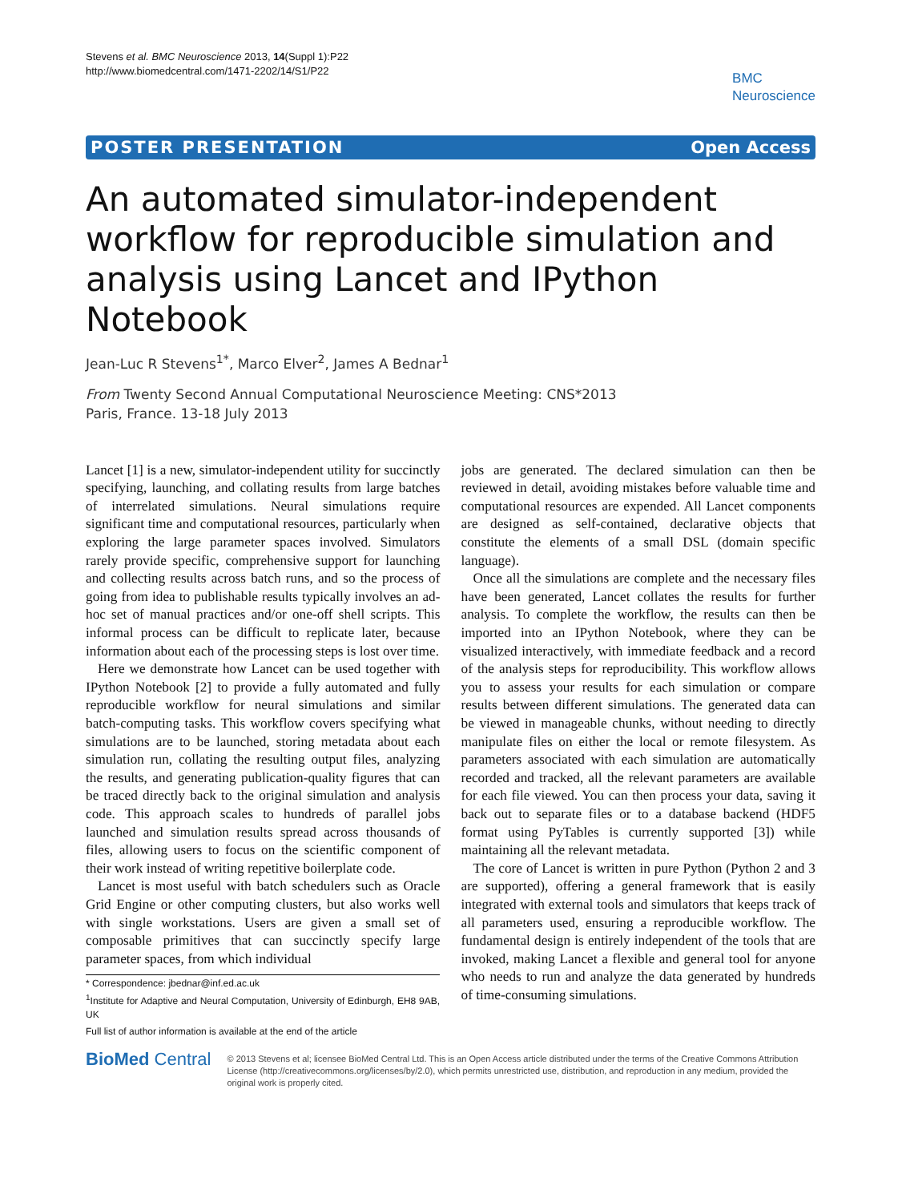Stevens et al. BMC Neuroscience 2013, 14(Suppl 1):P22
http://www.biomedcentral.com/1471-2202/14/S1/P22
BMC
Neuroscience
POSTER PRESENTATION Open Access
An automated simulator-independent workflow for reproducible simulation and analysis using Lancet and IPython Notebook
Jean-Luc R Stevens<sup>1*</sup>, Marco Elver<sup>2</sup>, James A Bednar<sup>1</sup>
From Twenty Second Annual Computational Neuroscience Meeting: CNS*2013
Paris, France. 13-18 July 2013
Lancet [1] is a new, simulator-independent utility for succinctly specifying, launching, and collating results from large batches of interrelated simulations. Neural simulations require significant time and computational resources, particularly when exploring the large parameter spaces involved. Simulators rarely provide specific, comprehensive support for launching and collecting results across batch runs, and so the process of going from idea to publishable results typically involves an ad-hoc set of manual practices and/or one-off shell scripts. This informal process can be difficult to replicate later, because information about each of the processing steps is lost over time.
Here we demonstrate how Lancet can be used together with IPython Notebook [2] to provide a fully automated and fully reproducible workflow for neural simulations and similar batch-computing tasks. This workflow covers specifying what simulations are to be launched, storing metadata about each simulation run, collating the resulting output files, analyzing the results, and generating publication-quality figures that can be traced directly back to the original simulation and analysis code. This approach scales to hundreds of parallel jobs launched and simulation results spread across thousands of files, allowing users to focus on the scientific component of their work instead of writing repetitive boilerplate code.
Lancet is most useful with batch schedulers such as Oracle Grid Engine or other computing clusters, but also works well with single workstations. Users are given a small set of composable primitives that can succinctly specify large parameter spaces, from which individual
* Correspondence: jbednar@inf.ed.ac.uk
<sup>1</sup> Institute for Adaptive and Neural Computation, University of Edinburgh, EH8 9AB, UK
Full list of author information is available at the end of the article
jobs are generated. The declared simulation can then be reviewed in detail, avoiding mistakes before valuable time and computational resources are expended. All Lancet components are designed as self-contained, declarative objects that constitute the elements of a small DSL (domain specific language).
Once all the simulations are complete and the necessary files have been generated, Lancet collates the results for further analysis. To complete the workflow, the results can then be imported into an IPython Notebook, where they can be visualized interactively, with immediate feedback and a record of the analysis steps for reproducibility. This workflow allows you to assess your results for each simulation or compare results between different simulations. The generated data can be viewed in manageable chunks, without needing to directly manipulate files on either the local or remote filesystem. As parameters associated with each simulation are automatically recorded and tracked, all the relevant parameters are available for each file viewed. You can then process your data, saving it back out to separate files or to a database backend (HDF5 format using PyTables is currently supported [3]) while maintaining all the relevant metadata.
The core of Lancet is written in pure Python (Python 2 and 3 are supported), offering a general framework that is easily integrated with external tools and simulators that keeps track of all parameters used, ensuring a reproducible workflow. The fundamental design is entirely independent of the tools that are invoked, making Lancet a flexible and general tool for anyone who needs to run and analyze the data generated by hundreds of time-consuming simulations.
BioMed Central
© 2013 Stevens et al; licensee BioMed Central Ltd. This is an Open Access article distributed under the terms of the Creative Commons Attribution License (http://creativecommons.org/licenses/by/2.0), which permits unrestricted use, distribution, and reproduction in any medium, provided the original work is properly cited.